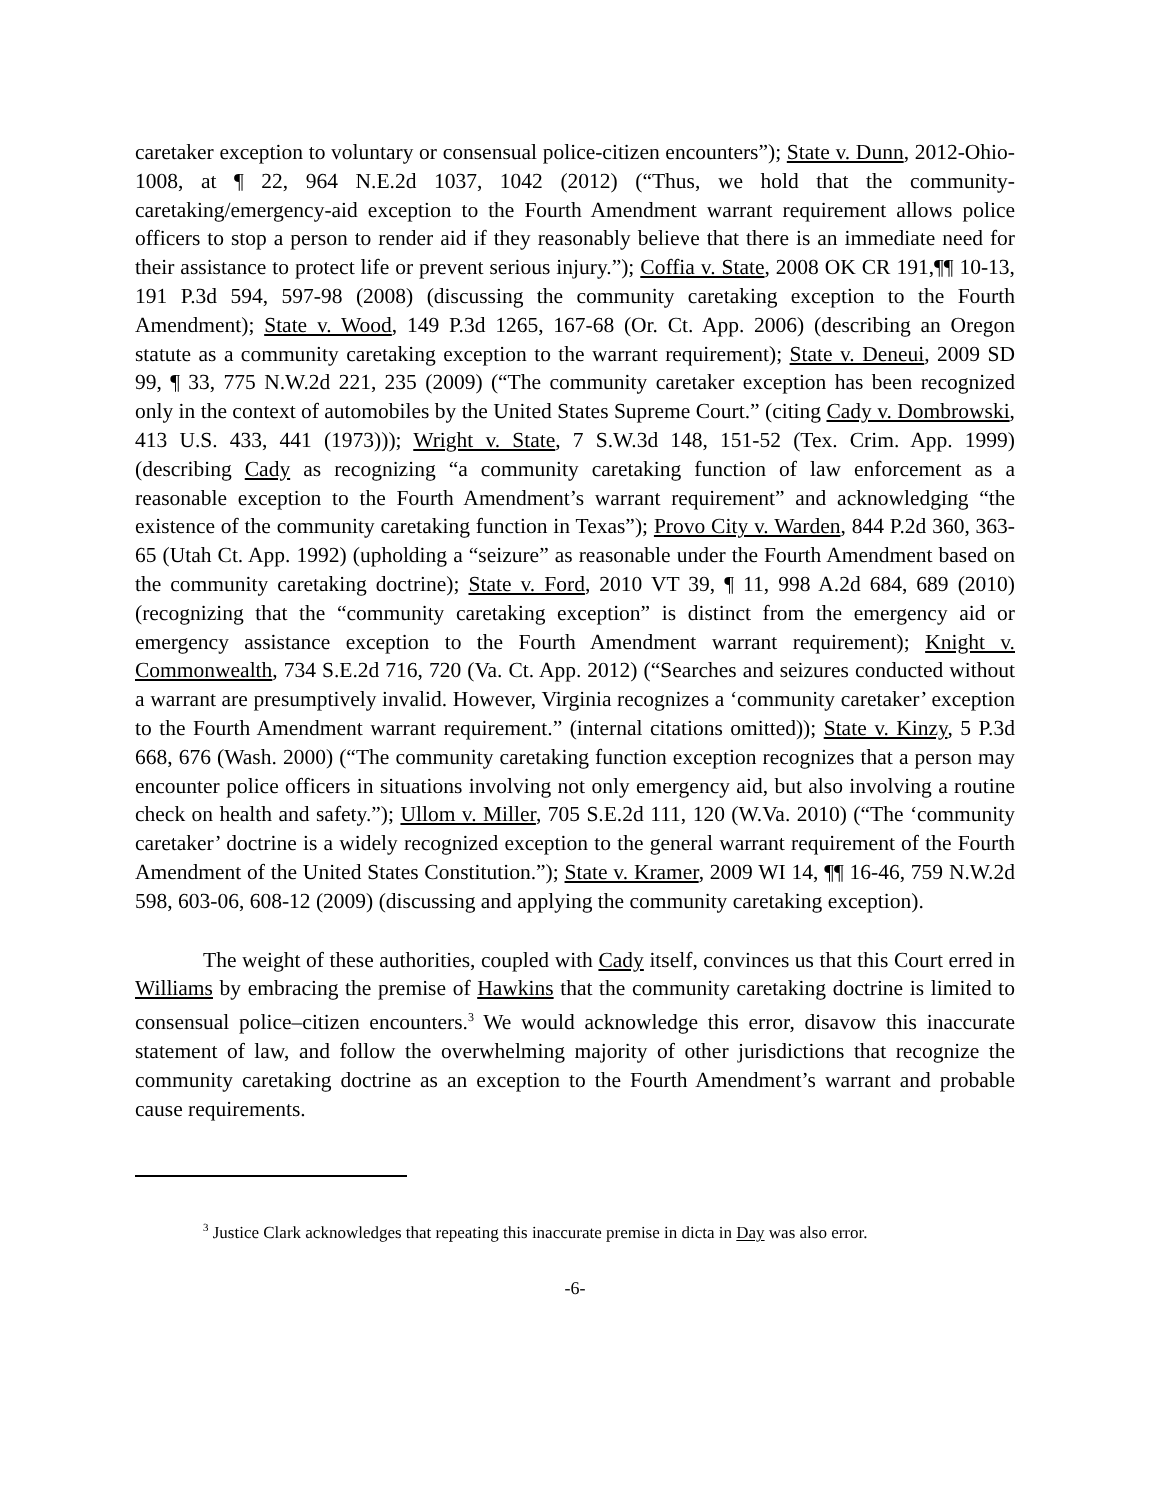caretaker exception to voluntary or consensual police-citizen encounters”); State v. Dunn, 2012-Ohio-1008, at ¶ 22, 964 N.E.2d 1037, 1042 (2012) (“Thus, we hold that the community-caretaking/emergency-aid exception to the Fourth Amendment warrant requirement allows police officers to stop a person to render aid if they reasonably believe that there is an immediate need for their assistance to protect life or prevent serious injury.”); Coffia v. State, 2008 OK CR 191,¶¶ 10-13, 191 P.3d 594, 597-98 (2008) (discussing the community caretaking exception to the Fourth Amendment); State v. Wood, 149 P.3d 1265, 167-68 (Or. Ct. App. 2006) (describing an Oregon statute as a community caretaking exception to the warrant requirement); State v. Deneui, 2009 SD 99, ¶ 33, 775 N.W.2d 221, 235 (2009) (“The community caretaker exception has been recognized only in the context of automobiles by the United States Supreme Court.” (citing Cady v. Dombrowski, 413 U.S. 433, 441 (1973))); Wright v. State, 7 S.W.3d 148, 151-52 (Tex. Crim. App. 1999) (describing Cady as recognizing “a community caretaking function of law enforcement as a reasonable exception to the Fourth Amendment’s warrant requirement” and acknowledging “the existence of the community caretaking function in Texas”); Provo City v. Warden, 844 P.2d 360, 363-65 (Utah Ct. App. 1992) (upholding a “seizure” as reasonable under the Fourth Amendment based on the community caretaking doctrine); State v. Ford, 2010 VT 39, ¶ 11, 998 A.2d 684, 689 (2010) (recognizing that the “community caretaking exception” is distinct from the emergency aid or emergency assistance exception to the Fourth Amendment warrant requirement); Knight v. Commonwealth, 734 S.E.2d 716, 720 (Va. Ct. App. 2012) (“Searches and seizures conducted without a warrant are presumptively invalid. However, Virginia recognizes a ‘community caretaker’ exception to the Fourth Amendment warrant requirement.” (internal citations omitted)); State v. Kinzy, 5 P.3d 668, 676 (Wash. 2000) (“The community caretaking function exception recognizes that a person may encounter police officers in situations involving not only emergency aid, but also involving a routine check on health and safety.”); Ullom v. Miller, 705 S.E.2d 111, 120 (W.Va. 2010) (“The ‘community caretaker’ doctrine is a widely recognized exception to the general warrant requirement of the Fourth Amendment of the United States Constitution.”); State v. Kramer, 2009 WI 14, ¶¶ 16-46, 759 N.W.2d 598, 603-06, 608-12 (2009) (discussing and applying the community caretaking exception).
The weight of these authorities, coupled with Cady itself, convinces us that this Court erred in Williams by embracing the premise of Hawkins that the community caretaking doctrine is limited to consensual police–citizen encounters.<sup>3</sup> We would acknowledge this error, disavow this inaccurate statement of law, and follow the overwhelming majority of other jurisdictions that recognize the community caretaking doctrine as an exception to the Fourth Amendment’s warrant and probable cause requirements.
<sup>3</sup> Justice Clark acknowledges that repeating this inaccurate premise in dicta in Day was also error.
-6-